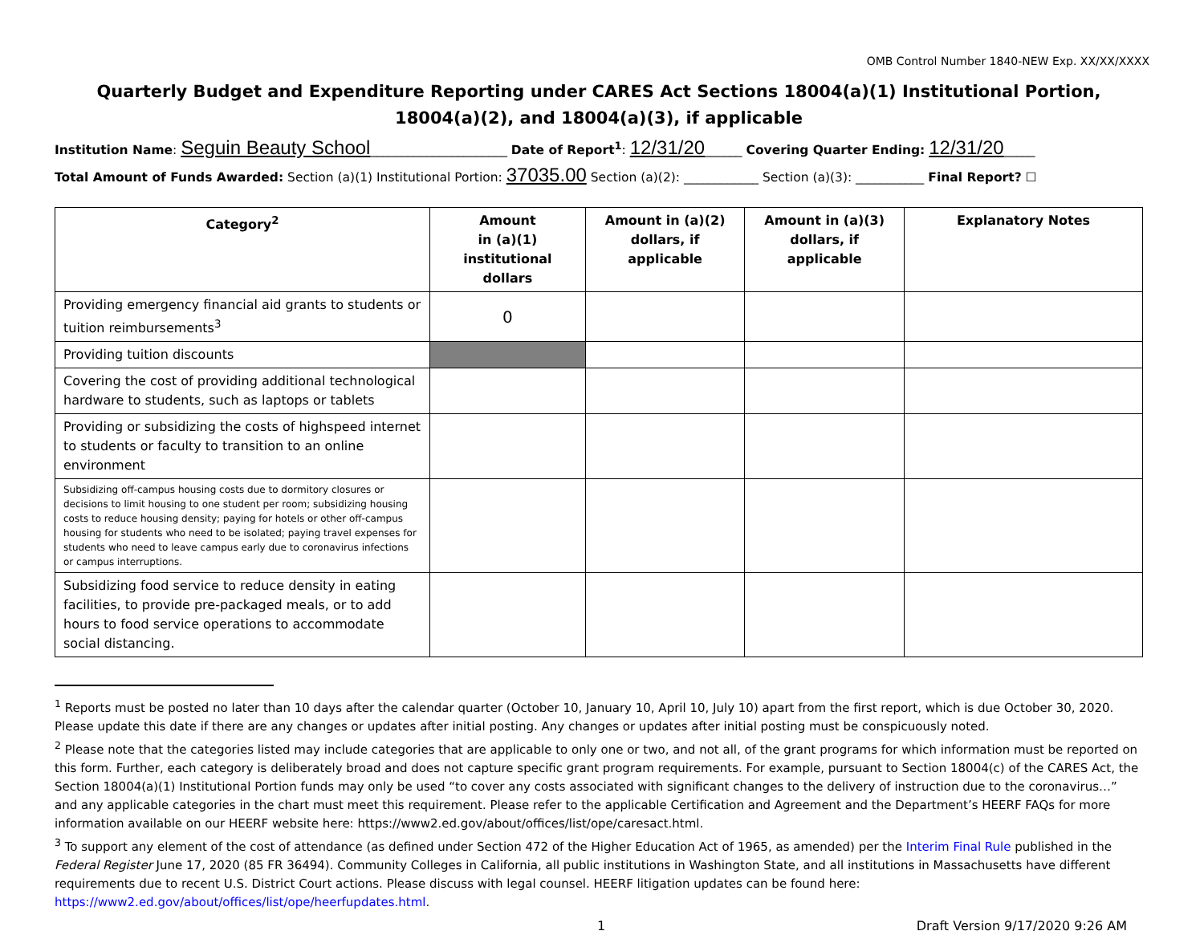OMB Control Number 1840-NEW Exp. XX/XX/XXXX
Quarterly Budget and Expenditure Reporting under CARES Act Sections 18004(a)(1) Institutional Portion, 18004(a)(2), and 18004(a)(3), if applicable
Institution Name: Seguin Beauty School______________________ Date of Report<sup>1</sup>: 12/31/20______ Covering Quarter Ending: 12/31/20_____
Total Amount of Funds Awarded: Section (a)(1) Institutional Portion: 37035.00 Section (a)(2): ____________ Section (a)(3): ___________ Final Report? ☐
| Category<sup>2</sup> | Amount in (a)(1) institutional dollars | Amount in (a)(2) dollars, if applicable | Amount in (a)(3) dollars, if applicable | Explanatory Notes |
| --- | --- | --- | --- | --- |
| Providing emergency financial aid grants to students or tuition reimbursements<sup>3</sup> | 0 | | | |
| Providing tuition discounts | | | | |
| Covering the cost of providing additional technological hardware to students, such as laptops or tablets | | | | |
| Providing or subsidizing the costs of highspeed internet to students or faculty to transition to an online environment | | | | |
| Subsidizing off-campus housing costs due to dormitory closures or decisions to limit housing to one student per room; subsidizing housing costs to reduce housing density; paying for hotels or other off-campus housing for students who need to be isolated; paying travel expenses for students who need to leave campus early due to coronavirus infections or campus interruptions. | | | | |
| Subsidizing food service to reduce density in eating facilities, to provide pre-packaged meals, or to add hours to food service operations to accommodate social distancing. | | | | |
<sup>1</sup> Reports must be posted no later than 10 days after the calendar quarter (October 10, January 10, April 10, July 10) apart from the first report, which is due October 30, 2020. Please update this date if there are any changes or updates after initial posting. Any changes or updates after initial posting must be conspicuously noted.
<sup>2</sup> Please note that the categories listed may include categories that are applicable to only one or two, and not all, of the grant programs for which information must be reported on this form. Further, each category is deliberately broad and does not capture specific grant program requirements. For example, pursuant to Section 18004(c) of the CARES Act, the Section 18004(a)(1) Institutional Portion funds may only be used “to cover any costs associated with significant changes to the delivery of instruction due to the coronavirus…” and any applicable categories in the chart must meet this requirement. Please refer to the applicable Certification and Agreement and the Department’s HEERF FAQs for more information available on our HEERF website here: https://www2.ed.gov/about/offices/list/ope/caresact.html.
<sup>3</sup> To support any element of the cost of attendance (as defined under Section 472 of the Higher Education Act of 1965, as amended) per the Interim Final Rule published in the Federal Register June 17, 2020 (85 FR 36494). Community Colleges in California, all public institutions in Washington State, and all institutions in Massachusetts have different requirements due to recent U.S. District Court actions. Please discuss with legal counsel. HEERF litigation updates can be found here: https://www2.ed.gov/about/offices/list/ope/heerfupdates.html.
1 Draft Version 9/17/2020 9:26 AM